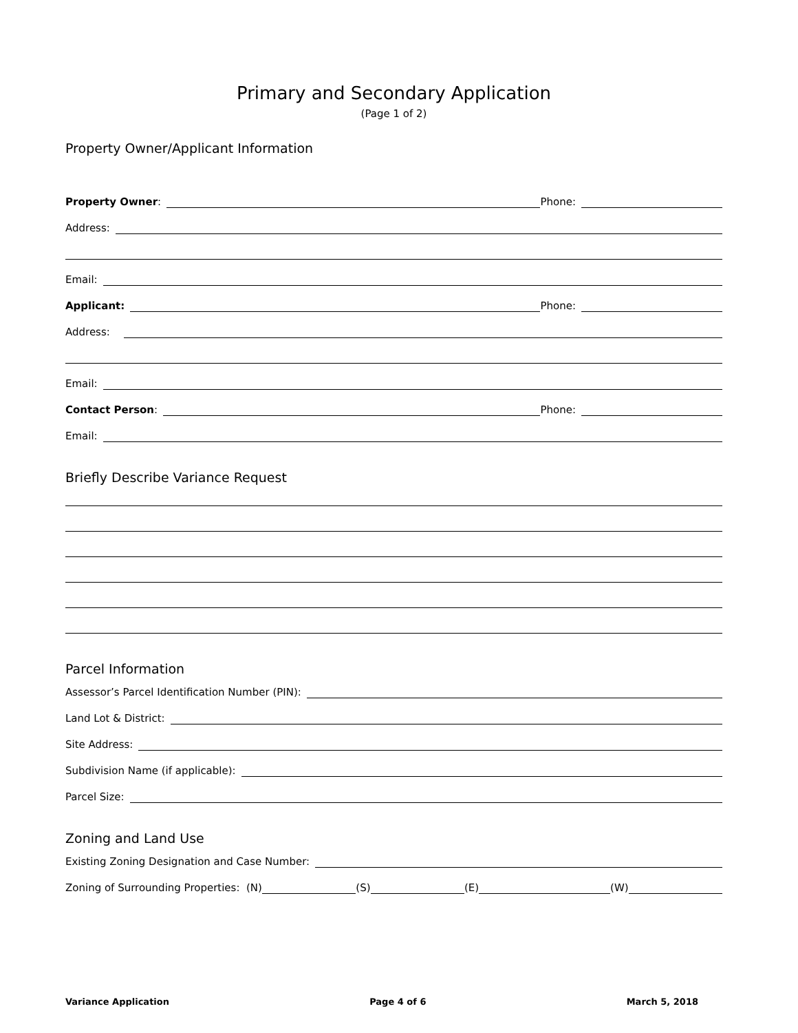Primary and Secondary Application
(Page 1 of 2)
Property Owner/Applicant Information
Property Owner: Phone:
Address:
Email:
Applicant: Phone:
Address:
Email:
Contact Person: Phone:
Email:
Briefly Describe Variance Request
Parcel Information
Assessor’s Parcel Identification Number (PIN):
Land Lot & District:
Site Address:
Subdivision Name (if applicable):
Parcel Size:
Zoning and Land Use
Existing Zoning Designation and Case Number:
Zoning of Surrounding Properties: (N) (S) (E) (W)
Variance Application Page 4 of 6 March 5, 2018